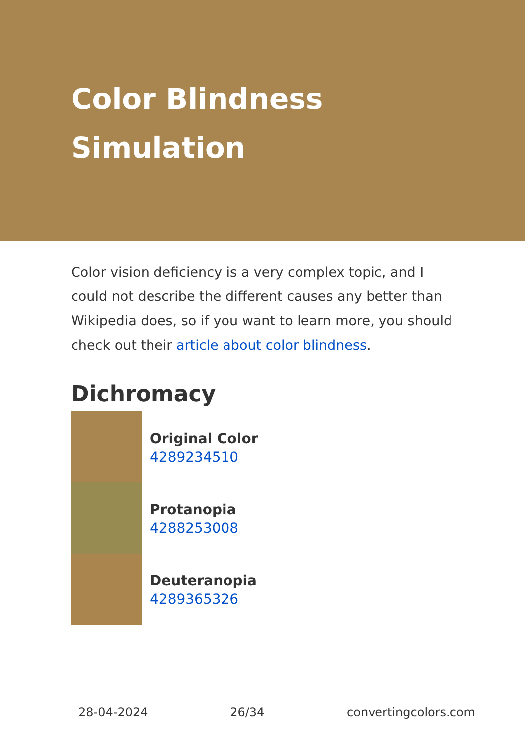Color Blindness Simulation
Color vision deficiency is a very complex topic, and I could not describe the different causes any better than Wikipedia does, so if you want to learn more, you should check out their article about color blindness.
Dichromacy
Original Color
4289234510
Protanopia
4288253008
Deuteranopia
4289365326
28-04-2024 26/34 convertingcolors.com